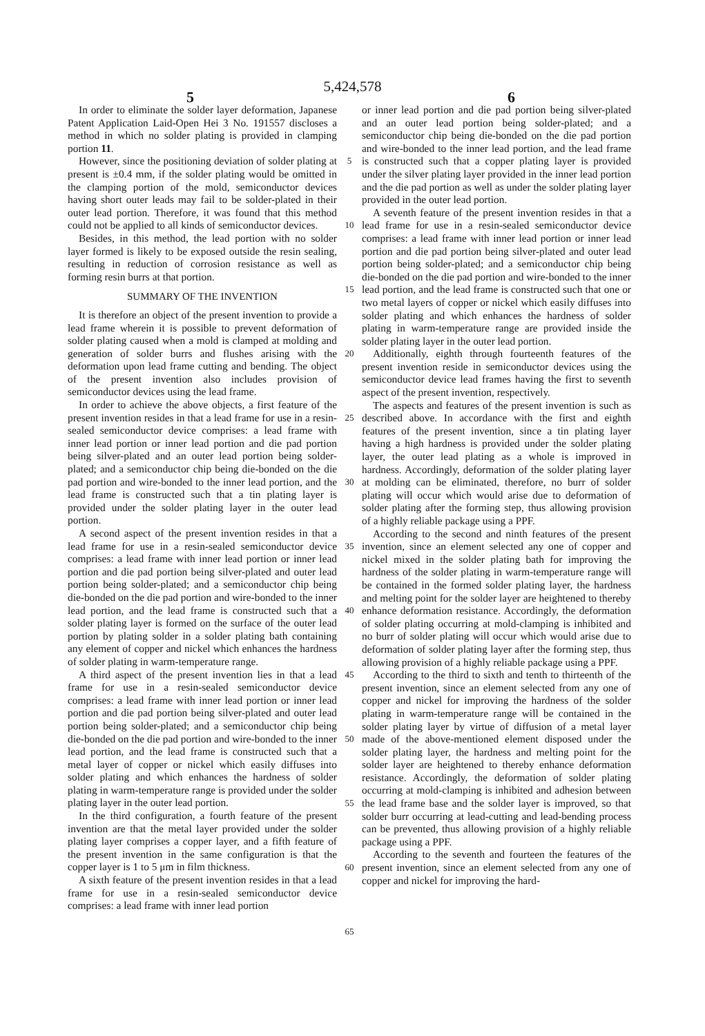5,424,578
5 6
In order to eliminate the solder layer deformation, Japanese Patent Application Laid-Open Hei 3 No. 191557 discloses a method in which no solder plating is provided in clamping portion 11.
However, since the positioning deviation of solder plating at present is ±0.4 mm, if the solder plating would be omitted in the clamping portion of the mold, semiconductor devices having short outer leads may fail to be solder-plated in their outer lead portion. Therefore, it was found that this method could not be applied to all kinds of semiconductor devices.
Besides, in this method, the lead portion with no solder layer formed is likely to be exposed outside the resin sealing, resulting in reduction of corrosion resistance as well as forming resin burrs at that portion.
SUMMARY OF THE INVENTION
It is therefore an object of the present invention to provide a lead frame wherein it is possible to prevent deformation of solder plating caused when a mold is clamped at molding and generation of solder burrs and flushes arising with the deformation upon lead frame cutting and bending. The object of the present invention also includes provision of semiconductor devices using the lead frame.
In order to achieve the above objects, a first feature of the present invention resides in that a lead frame for use in a resin-sealed semiconductor device comprises: a lead frame with inner lead portion or inner lead portion and die pad portion being silver-plated and an outer lead portion being solder-plated; and a semiconductor chip being die-bonded on the die pad portion and wire-bonded to the inner lead portion, and the lead frame is constructed such that a tin plating layer is provided under the solder plating layer in the outer lead portion.
A second aspect of the present invention resides in that a lead frame for use in a resin-sealed semiconductor device comprises: a lead frame with inner lead portion or inner lead portion and die pad portion being silver-plated and outer lead portion being solder-plated; and a semiconductor chip being die-bonded on the die pad portion and wire-bonded to the inner lead portion, and the lead frame is constructed such that a solder plating layer is formed on the surface of the outer lead portion by plating solder in a solder plating bath containing any element of copper and nickel which enhances the hardness of solder plating in warm-temperature range.
A third aspect of the present invention lies in that a lead frame for use in a resin-sealed semiconductor device comprises: a lead frame with inner lead portion or inner lead portion and die pad portion being silver-plated and outer lead portion being solder-plated; and a semiconductor chip being die-bonded on the die pad portion and wire-bonded to the inner lead portion, and the lead frame is constructed such that a metal layer of copper or nickel which easily diffuses into solder plating and which enhances the hardness of solder plating in warm-temperature range is provided under the solder plating layer in the outer lead portion.
In the third configuration, a fourth feature of the present invention are that the metal layer provided under the solder plating layer comprises a copper layer, and a fifth feature of the present invention in the same configuration is that the copper layer is 1 to 5 μm in film thickness.
A sixth feature of the present invention resides in that a lead frame for use in a resin-sealed semiconductor device comprises: a lead frame with inner lead portion
5
10
15
20
25
30
35
40
45
50
55
60
65
or inner lead portion and die pad portion being silver-plated and an outer lead portion being solder-plated; and a semiconductor chip being die-bonded on the die pad portion and wire-bonded to the inner lead portion, and the lead frame is constructed such that a copper plating layer is provided under the silver plating layer provided in the inner lead portion and the die pad portion as well as under the solder plating layer provided in the outer lead portion.
A seventh feature of the present invention resides in that a lead frame for use in a resin-sealed semiconductor device comprises: a lead frame with inner lead portion or inner lead portion and die pad portion being silver-plated and outer lead portion being solder-plated; and a semiconductor chip being die-bonded on the die pad portion and wire-bonded to the inner lead portion, and the lead frame is constructed such that one or two metal layers of copper or nickel which easily diffuses into solder plating and which enhances the hardness of solder plating in warm-temperature range are provided inside the solder plating layer in the outer lead portion.
Additionally, eighth through fourteenth features of the present invention reside in semiconductor devices using the semiconductor device lead frames having the first to seventh aspect of the present invention, respectively.
The aspects and features of the present invention is such as described above. In accordance with the first and eighth features of the present invention, since a tin plating layer having a high hardness is provided under the solder plating layer, the outer lead plating as a whole is improved in hardness. Accordingly, deformation of the solder plating layer at molding can be eliminated, therefore, no burr of solder plating will occur which would arise due to deformation of solder plating after the forming step, thus allowing provision of a highly reliable package using a PPF.
According to the second and ninth features of the present invention, since an element selected any one of copper and nickel mixed in the solder plating bath for improving the hardness of the solder plating in warm-temperature range will be contained in the formed solder plating layer, the hardness and melting point for the solder layer are heightened to thereby enhance deformation resistance. Accordingly, the deformation of solder plating occurring at mold-clamping is inhibited and no burr of solder plating will occur which would arise due to deformation of solder plating layer after the forming step, thus allowing provision of a highly reliable package using a PPF.
According to the third to sixth and tenth to thirteenth of the present invention, since an element selected from any one of copper and nickel for improving the hardness of the solder plating in warm-temperature range will be contained in the solder plating layer by virtue of diffusion of a metal layer made of the above-mentioned element disposed under the solder plating layer, the hardness and melting point for the solder layer are heightened to thereby enhance deformation resistance. Accordingly, the deformation of solder plating occurring at mold-clamping is inhibited and adhesion between the lead frame base and the solder layer is improved, so that solder burr occurring at lead-cutting and lead-bending process can be prevented, thus allowing provision of a highly reliable package using a PPF.
According to the seventh and fourteen the features of the present invention, since an element selected from any one of copper and nickel for improving the hard-